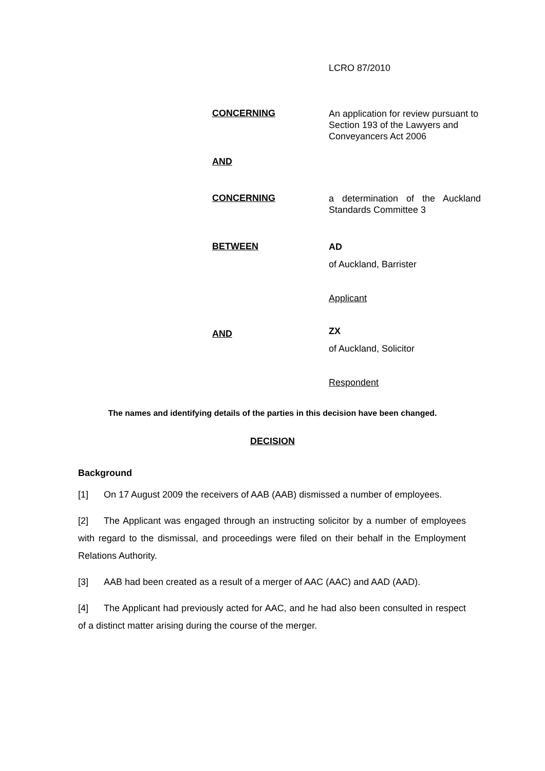LCRO 87/2010
CONCERNING
An application for review pursuant to Section 193 of the Lawyers and Conveyancers Act 2006
AND
CONCERNING
a determination of the Auckland Standards Committee 3
BETWEEN
AD
of Auckland, Barrister
Applicant
AND
ZX
of Auckland, Solicitor
Respondent
The names and identifying details of the parties in this decision have been changed.
DECISION
Background
[1] On 17 August 2009 the receivers of AAB (AAB) dismissed a number of employees.
[2] The Applicant was engaged through an instructing solicitor by a number of employees with regard to the dismissal, and proceedings were filed on their behalf in the Employment Relations Authority.
[3] AAB had been created as a result of a merger of AAC (AAC) and AAD (AAD).
[4] The Applicant had previously acted for AAC, and he had also been consulted in respect of a distinct matter arising during the course of the merger.